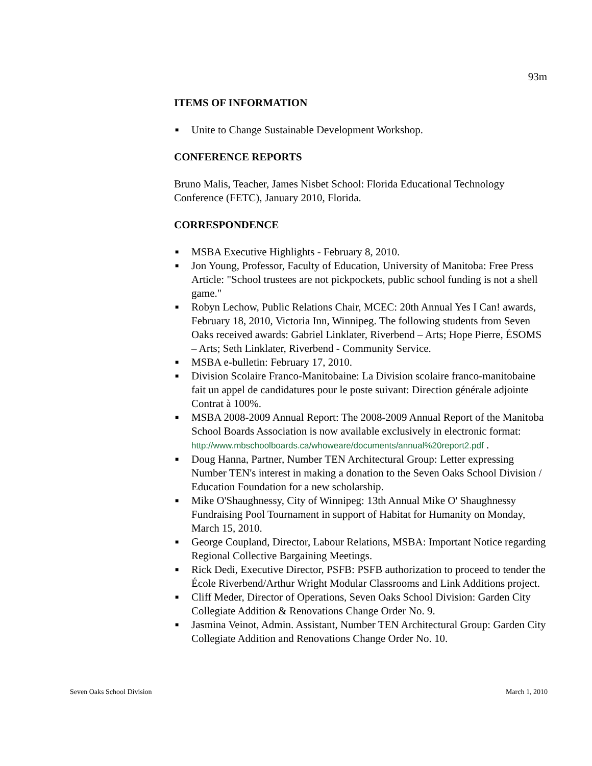93m
ITEMS OF INFORMATION
■ Unite to Change Sustainable Development Workshop.
CONFERENCE REPORTS
Bruno Malis, Teacher, James Nisbet School: Florida Educational Technology Conference (FETC), January 2010, Florida.
CORRESPONDENCE
■ MSBA Executive Highlights - February 8, 2010.
■ Jon Young, Professor, Faculty of Education, University of Manitoba: Free Press Article: "School trustees are not pickpockets, public school funding is not a shell game."
■ Robyn Lechow, Public Relations Chair, MCEC: 20th Annual Yes I Can! awards, February 18, 2010, Victoria Inn, Winnipeg. The following students from Seven Oaks received awards: Gabriel Linklater, Riverbend – Arts; Hope Pierre, ÉSOMS – Arts; Seth Linklater, Riverbend - Community Service.
■ MSBA e-bulletin: February 17, 2010.
■ Division Scolaire Franco-Manitobaine: La Division scolaire franco-manitobaine fait un appel de candidatures pour le poste suivant: Direction générale adjointe Contrat à 100%.
■ MSBA 2008-2009 Annual Report: The 2008-2009 Annual Report of the Manitoba School Boards Association is now available exclusively in electronic format:
http://www.mbschoolboards.ca/whoweare/documents/annual%20report2.pdf .
■ Doug Hanna, Partner, Number TEN Architectural Group: Letter expressing Number TEN's interest in making a donation to the Seven Oaks School Division / Education Foundation for a new scholarship.
■ Mike O'Shaughnessy, City of Winnipeg: 13th Annual Mike O' Shaughnessy Fundraising Pool Tournament in support of Habitat for Humanity on Monday, March 15, 2010.
■ George Coupland, Director, Labour Relations, MSBA: Important Notice regarding Regional Collective Bargaining Meetings.
■ Rick Dedi, Executive Director, PSFB: PSFB authorization to proceed to tender the École Riverbend/Arthur Wright Modular Classrooms and Link Additions project.
■ Cliff Meder, Director of Operations, Seven Oaks School Division: Garden City Collegiate Addition & Renovations Change Order No. 9.
■ Jasmina Veinot, Admin. Assistant, Number TEN Architectural Group: Garden City Collegiate Addition and Renovations Change Order No. 10.
Seven Oaks School Division March 1, 2010